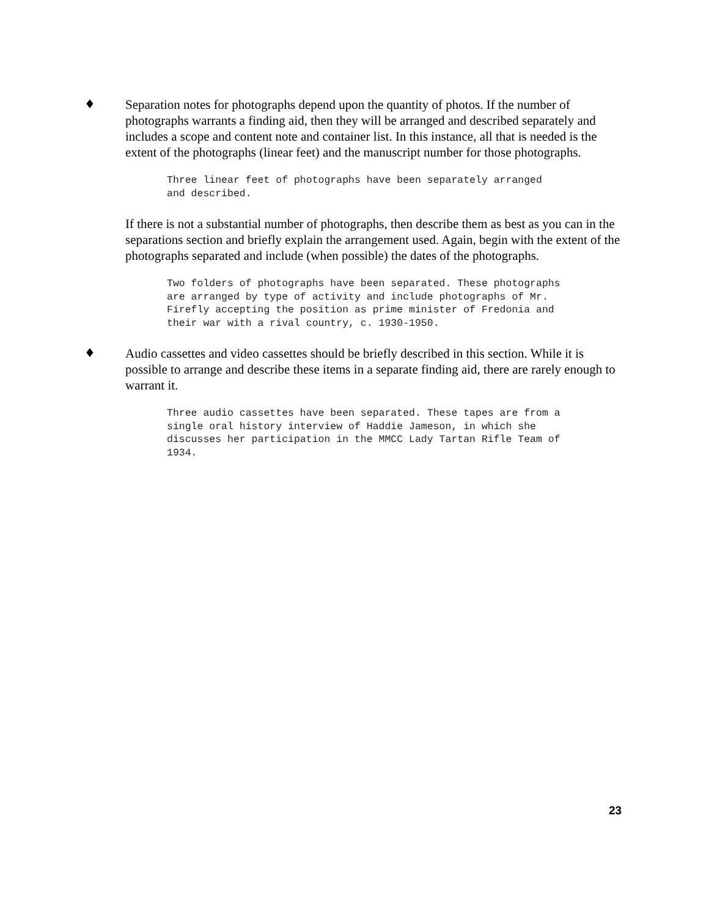♦ Separation notes for photographs depend upon the quantity of photos. If the number of photographs warrants a finding aid, then they will be arranged and described separately and includes a scope and content note and container list. In this instance, all that is needed is the extent of the photographs (linear feet) and the manuscript number for those photographs.
Three linear feet of photographs have been separately arranged
and described.
If there is not a substantial number of photographs, then describe them as best as you can in the separations section and briefly explain the arrangement used. Again, begin with the extent of the photographs separated and include (when possible) the dates of the photographs.
Two folders of photographs have been separated. These photographs
are arranged by type of activity and include photographs of Mr.
Firefly accepting the position as prime minister of Fredonia and
their war with a rival country, c. 1930-1950.
♦ Audio cassettes and video cassettes should be briefly described in this section. While it is possible to arrange and describe these items in a separate finding aid, there are rarely enough to warrant it.
Three audio cassettes have been separated. These tapes are from a
single oral history interview of Haddie Jameson, in which she
discusses her participation in the MMCC Lady Tartan Rifle Team of
1934.
23